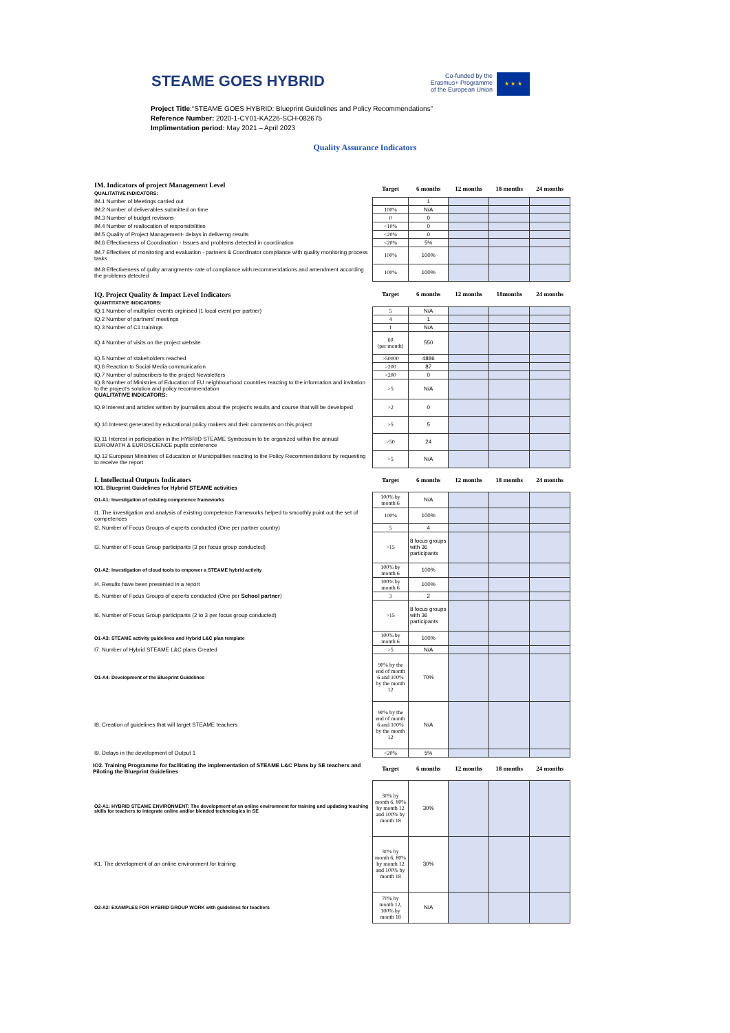STEAME GOES HYBRID
Co-funded by the
Erasmus+ Programme
of the European Union
★ ★ ★
Project Title:“STEAME GOES HYBRID: Blueprint Guidelines and Policy Recommendations”
Reference Number: 2020-1-CY01-KA226-SCH-082675
Implimentation period: May 2021 – April 2023
Quality Assurance Indicators
| IM. Indicators of project Management Level QUALITATIVE INDICATORS: | Target | 6 months | 12 months | 18 months | 24 months |
| IM.1 Number of Meetings carried out | | 1 | | | |
| IM.2 Number of deliverables submitted on time | 100% | N/A | | | |
| IM.3 Number of budget revisions | 0 | 0 | | | |
| IM.4 Number of reallocation of responsibilities | <10% | 0 | | | |
| IM.5 Quality of Project Management- delays in deliverng results | <20% | 0 | | | |
| IM.6 Effectiveness of Coordination - Issues and problems detected in coordination | <20% | 5% | | | |
| IM.7 Effectives of monitoring and evaluation - partners & Coordinator compliance with quality monitoring process tasks | 100% | 100% | | | |
| IM.8 Effectiveness of qulity arrangments- rate of compliance with recommendations and amendment according the problems detected | 100% | 100% | | | |
| IQ. Project Quality & Impact Level Indicators QUANTITATIVE INDICATORS: | Target | 6 months | 12 months | 18months | 24 months |
| IQ.1 Number of multiplier events orginised (1 local event per partner) | 5 | N/A | | | |
| IQ.2 Number of partners' meetings | 4 | 1 | | | |
| IQ.3 Number of C1 trainings | 1 | N/A | | | |
| IQ.4 Number of visits on the project website | 60 (per month) | 550 | | | |
| IQ.5 Number of stakeholders reached | >50000 | 4886 | | | |
| IQ.6 Reaction to Social Media communication | >200 | 87 | | | |
| IQ.7 Number of subscribers to the project Newsletters | >200 | 0 | | | |
| IQ.8 Number of Ministries of Education of EU neighbourhood countries reacting to the information and invitation to the project's solution and policy recommendation QUALITATIVE INDICATORS: | >5 | N/A | | | |
| IQ.9 Interest and articles written by journalists about the project's results and course that will be developed | >2 | 0 | | | |
| IQ.10 Interest generated by educational policy makers and their comments on this project | >5 | 5 | | | |
| IQ.11 Interest in participation in the HYBRID STEAME Symbosium to be organized within the annual EUROMATH & EUROSCIENCE pupils conference | >50 | 24 | | | |
| IQ.12 European Ministries of Education or Municipalities reacting to the Policy Recommendations by requesting to receive the report | >5 | N/A | | | |
| I. Intellectual Outputs Indicators IO1. Blueprint Guidelines for Hybrid STEAME activities | Target | 6 months | 12 months | 18 months | 24 months |
| O1-A1: Investigation of existing competence frameworks | 100% by month 6 | N/A | | | |
| I1. The investigation and analysis of existing competence frameworks helped to smoothly point out the set of competences | 100% | 100% | | | |
| I2. Number of Focus Groups of experts conducted (One per partner country) | 5 | 4 | | | |
| I3. Number of Focus Group participants (3 per focus group conducted) | >15 | 8 focus groups with 36 participants | | | |
| O1-A2: Investigation of cloud tools to empower a STEAME hybrid activity | 100% by month 6 | 100% | | | |
| I4. Results have been presented in a report | 100% by month 6 | 100% | | | |
| I5. Number of Focus Groups of experts conducted (One per School partner ) | 3 | 2 | | | |
| I6. Number of Focus Group participants (2 to 3 per focus group conducted) | >15 | 8 focus groups with 36 participants | | | |
| O1-A3: STEAME activity guidelines and Hybrid L&C plan template | 100% by month 6 | 100% | | | |
| I7. Number of Hybrid STEAME L&C plans Created | >5 | N/A | | | |
| O1-A4: Development of the Blueprint Guidelines | 90% by the end of month 6 and 100% by the month 12 | 70% | | | |
| I8. Creation of guidelines that will target STEAME teachers | 90% by the end of month 6 and 100% by the month 12 | N/A | | | |
| I9. Delays in the development of Output 1 | <20% | 5% | | | |
| IO2. Training Programme for facilitating the implementation of STEAME L&C Plans by SE teachers and Piloting the Blueprint Guidelines | Target | 6 months | 12 months | 18 months | 24 months |
| O2-A1: HYBRID STEAME ENVIRONMENT: The development of an online environment for training and updating teaching skills for teachers to integrate online and/or blended technologies in SE | 30% by month 6, 80% by month 12 and 100% by month 18 | 30% | | | |
| K1. The development of an online environment for training | 30% by month 6, 80% by month 12 and 100% by month 18 | 30% | | | |
| O2-A2: EXAMPLES FOR HYBRID GROUP WORK with guidelines for teachers | 70% by month 12, 100% by month 18 | N/A | | | |